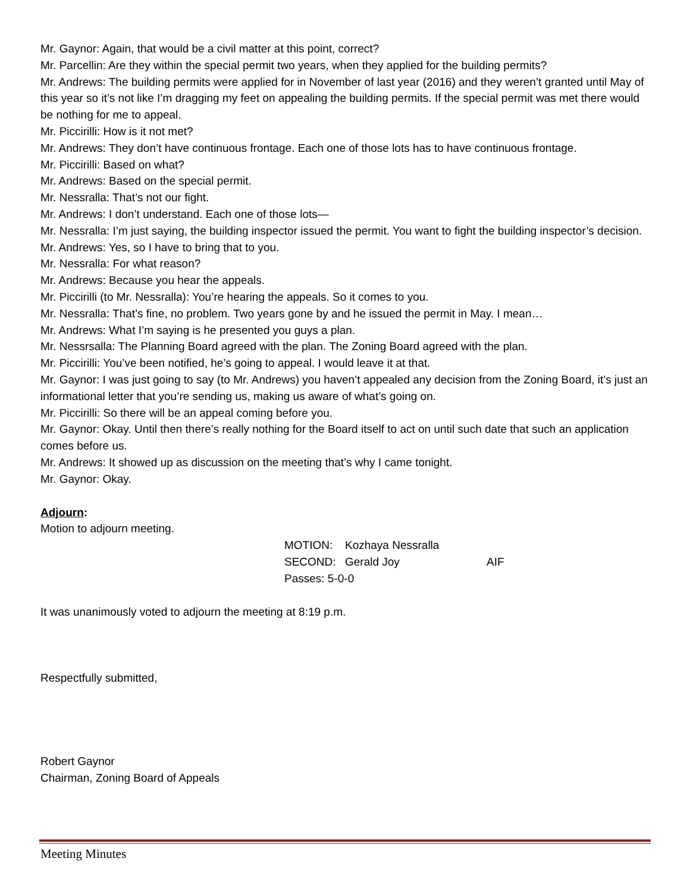Mr. Gaynor: Again, that would be a civil matter at this point, correct?
Mr. Parcellin: Are they within the special permit two years, when they applied for the building permits?
Mr. Andrews: The building permits were applied for in November of last year (2016) and they weren’t granted until May of this year so it’s not like I’m dragging my feet on appealing the building permits. If the special permit was met there would be nothing for me to appeal.
Mr. Piccirilli: How is it not met?
Mr. Andrews: They don’t have continuous frontage. Each one of those lots has to have continuous frontage.
Mr. Piccirilli: Based on what?
Mr. Andrews: Based on the special permit.
Mr. Nessralla: That’s not our fight.
Mr. Andrews: I don’t understand. Each one of those lots—
Mr. Nessralla: I’m just saying, the building inspector issued the permit. You want to fight the building inspector’s decision.
Mr. Andrews: Yes, so I have to bring that to you.
Mr. Nessralla: For what reason?
Mr. Andrews: Because you hear the appeals.
Mr. Piccirilli (to Mr. Nessralla): You’re hearing the appeals. So it comes to you.
Mr. Nessralla: That’s fine, no problem. Two years gone by and he issued the permit in May. I mean…
Mr. Andrews: What I’m saying is he presented you guys a plan.
Mr. Nessrsalla: The Planning Board agreed with the plan. The Zoning Board agreed with the plan.
Mr. Piccirilli: You’ve been notified, he’s going to appeal. I would leave it at that.
Mr. Gaynor: I was just going to say (to Mr. Andrews) you haven’t appealed any decision from the Zoning Board, it’s just an informational letter that you’re sending us, making us aware of what’s going on.
Mr. Piccirilli: So there will be an appeal coming before you.
Mr. Gaynor: Okay. Until then there’s really nothing for the Board itself to act on until such date that such an application comes before us.
Mr. Andrews: It showed up as discussion on the meeting that’s why I came tonight.
Mr. Gaynor: Okay.
Adjourn:
Motion to adjourn meeting.
MOTION: Kozhaya Nessralla
SECOND: Gerald Joy AIF
Passes: 5-0-0
It was unanimously voted to adjourn the meeting at 8:19 p.m.
Respectfully submitted,
Robert Gaynor
Chairman, Zoning Board of Appeals
Meeting Minutes